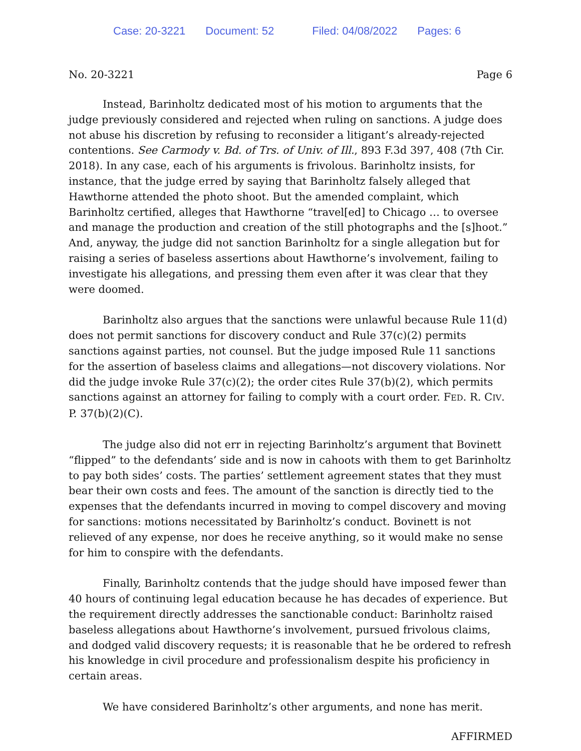Case: 20-3221 Document: 52 Filed: 04/08/2022 Pages: 6
No. 20-3221 Page 6
Instead, Barinholtz dedicated most of his motion to arguments that the judge previously considered and rejected when ruling on sanctions. A judge does not abuse his discretion by refusing to reconsider a litigant’s already-rejected contentions. See Carmody v. Bd. of Trs. of Univ. of Ill., 893 F.3d 397, 408 (7th Cir. 2018). In any case, each of his arguments is frivolous. Barinholtz insists, for instance, that the judge erred by saying that Barinholtz falsely alleged that Hawthorne attended the photo shoot. But the amended complaint, which Barinholtz certified, alleges that Hawthorne “travel[ed] to Chicago … to oversee and manage the production and creation of the still photographs and the [s]hoot.” And, anyway, the judge did not sanction Barinholtz for a single allegation but for raising a series of baseless assertions about Hawthorne’s involvement, failing to investigate his allegations, and pressing them even after it was clear that they were doomed.
Barinholtz also argues that the sanctions were unlawful because Rule 11(d) does not permit sanctions for discovery conduct and Rule 37(c)(2) permits sanctions against parties, not counsel. But the judge imposed Rule 11 sanctions for the assertion of baseless claims and allegations—not discovery violations. Nor did the judge invoke Rule 37(c)(2); the order cites Rule 37(b)(2), which permits sanctions against an attorney for failing to comply with a court order. FED. R. CIV. P. 37(b)(2)(C).
The judge also did not err in rejecting Barinholtz’s argument that Bovinett “flipped” to the defendants’ side and is now in cahoots with them to get Barinholtz to pay both sides’ costs. The parties’ settlement agreement states that they must bear their own costs and fees. The amount of the sanction is directly tied to the expenses that the defendants incurred in moving to compel discovery and moving for sanctions: motions necessitated by Barinholtz’s conduct. Bovinett is not relieved of any expense, nor does he receive anything, so it would make no sense for him to conspire with the defendants.
Finally, Barinholtz contends that the judge should have imposed fewer than 40 hours of continuing legal education because he has decades of experience. But the requirement directly addresses the sanctionable conduct: Barinholtz raised baseless allegations about Hawthorne’s involvement, pursued frivolous claims, and dodged valid discovery requests; it is reasonable that he be ordered to refresh his knowledge in civil procedure and professionalism despite his proficiency in certain areas.
We have considered Barinholtz’s other arguments, and none has merit.
AFFIRMED